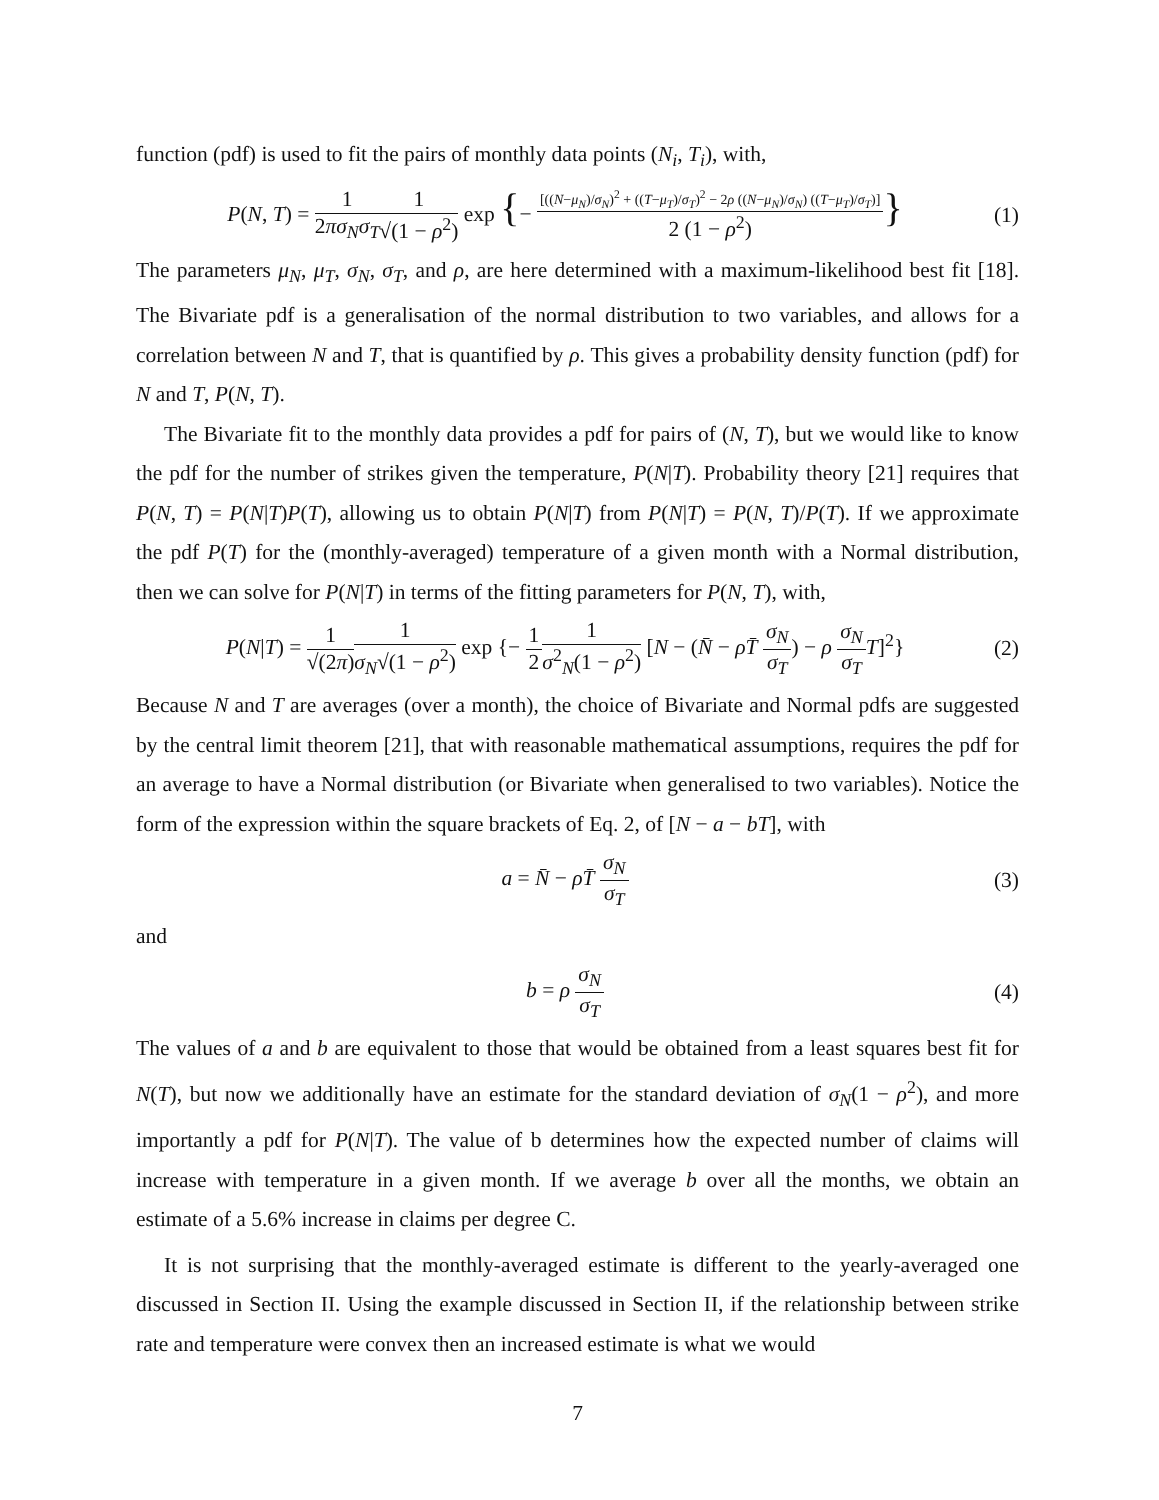function (pdf) is used to fit the pairs of monthly data points (N<sub>i</sub>, T<sub>i</sub>), with,
P(N, T) = 1 2πσ<sub>N</sub>σ<sub>T</sub> 1 √(1 − ρ<sup>2</sup>) exp {− [((N−μ<sub>N</sub>)/σ<sub>N</sub>)<sup>2</sup> + ((T−μ<sub>T</sub>)/σ<sub>T</sub>)<sup>2</sup> − 2ρ ((N−μ<sub>N</sub>)/σ<sub>N</sub>) ((T−μ<sub>T</sub>)/σ<sub>T</sub>)] 2 (1 − ρ<sup>2</sup>)}
(1)
The parameters μ<sub>N</sub>, μ<sub>T</sub>, σ<sub>N</sub>, σ<sub>T</sub>, and ρ, are here determined with a maximum-likelihood best fit [18]. The Bivariate pdf is a generalisation of the normal distribution to two variables, and allows for a correlation between N and T, that is quantified by ρ. This gives a probability density function (pdf) for N and T, P(N, T).
The Bivariate fit to the monthly data provides a pdf for pairs of (N, T), but we would like to know the pdf for the number of strikes given the temperature, P(N|T). Probability theory [21] requires that P(N, T) = P(N|T)P(T), allowing us to obtain P(N|T) from P(N|T) = P(N, T)/P(T). If we approximate the pdf P(T) for the (monthly-averaged) temperature of a given month with a Normal distribution, then we can solve for P(N|T) in terms of the fitting parameters for P(N, T), with,
P(N|T) = 1 √(2π) 1 σ<sub>N</sub>√(1 − ρ<sup>2</sup>) exp {− 1 21 σ<sup>2</sup><sub>N</sub>(1 − ρ<sup>2</sup>) [N − (N̄ − ρT̄ σ<sub>N</sub> σ<sub>T</sub>) − ρ σ<sub>N</sub> σ<sub>T</sub> T]<sup>2</sup>}
(2)
Because N and T are averages (over a month), the choice of Bivariate and Normal pdfs are suggested by the central limit theorem [21], that with reasonable mathematical assumptions, requires the pdf for an average to have a Normal distribution (or Bivariate when generalised to two variables). Notice the form of the expression within the square brackets of Eq. 2, of [N − a − bT], with
a = N̄ − ρT̄ σ<sub>N</sub> σ<sub>T</sub>
(3)
and
b = ρ σ<sub>N</sub> σ<sub>T</sub>
(4)
The values of a and b are equivalent to those that would be obtained from a least squares best fit for N(T), but now we additionally have an estimate for the standard deviation of σ<sub>N</sub>(1 − ρ<sup>2</sup>), and more importantly a pdf for P(N|T). The value of b determines how the expected number of claims will increase with temperature in a given month. If we average b over all the months, we obtain an estimate of a 5.6% increase in claims per degree C.
It is not surprising that the monthly-averaged estimate is different to the yearly-averaged one discussed in Section II. Using the example discussed in Section II, if the relationship between strike rate and temperature were convex then an increased estimate is what we would
7